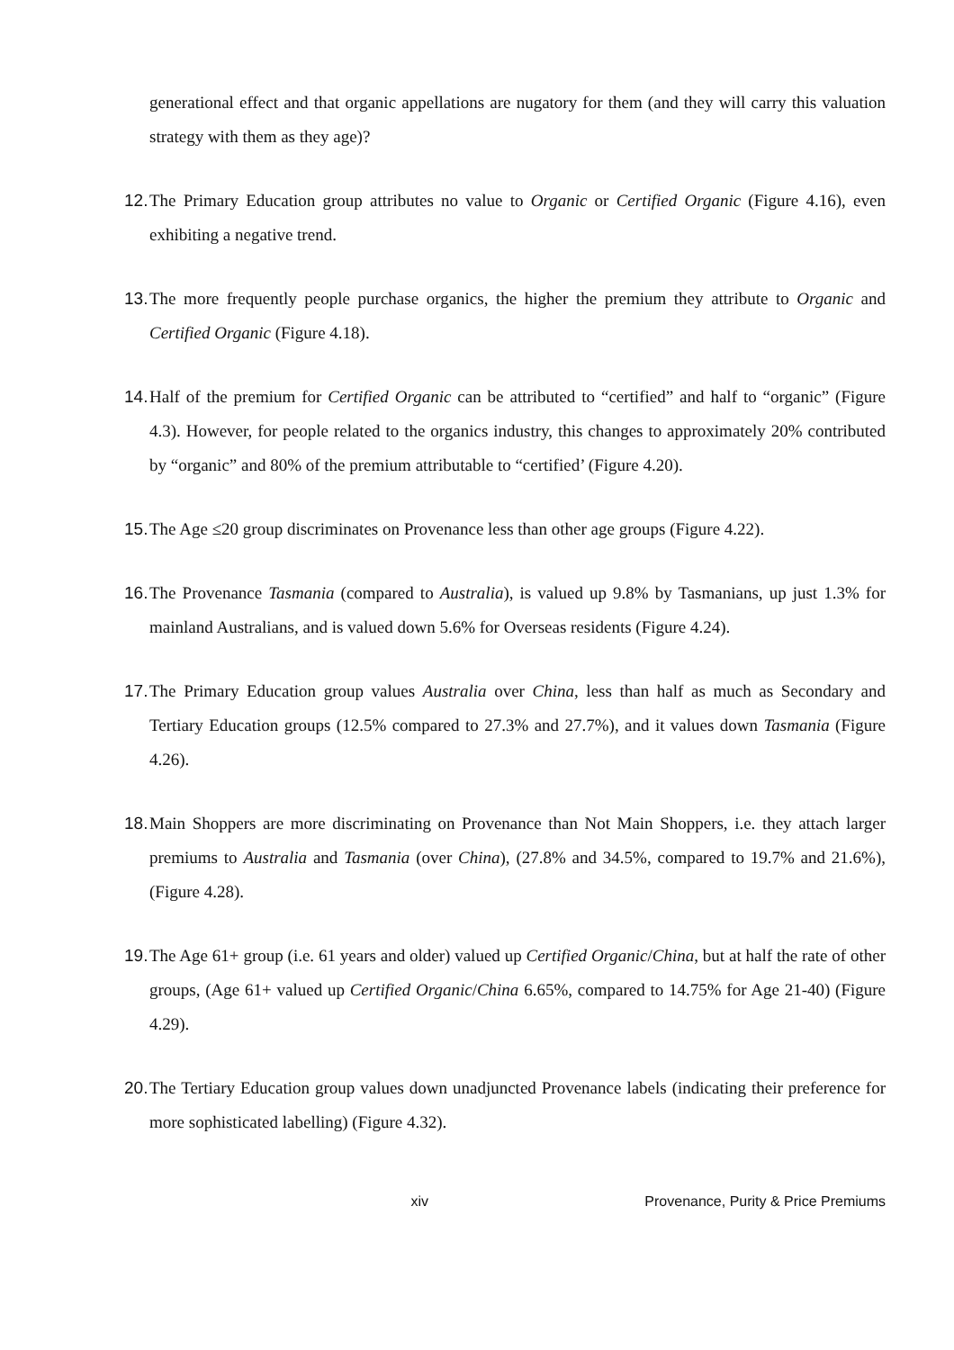generational effect and that organic appellations are nugatory for them (and they will carry this valuation strategy with them as they age)?
12. The Primary Education group attributes no value to Organic or Certified Organic (Figure 4.16), even exhibiting a negative trend.
13. The more frequently people purchase organics, the higher the premium they attribute to Organic and Certified Organic (Figure 4.18).
14. Half of the premium for Certified Organic can be attributed to “certified” and half to “organic” (Figure 4.3). However, for people related to the organics industry, this changes to approximately 20% contributed by “organic” and 80% of the premium attributable to “certified’ (Figure 4.20).
15. The Age ≤20 group discriminates on Provenance less than other age groups (Figure 4.22).
16. The Provenance Tasmania (compared to Australia), is valued up 9.8% by Tasmanians, up just 1.3% for mainland Australians, and is valued down 5.6% for Overseas residents (Figure 4.24).
17. The Primary Education group values Australia over China, less than half as much as Secondary and Tertiary Education groups (12.5% compared to 27.3% and 27.7%), and it values down Tasmania (Figure 4.26).
18. Main Shoppers are more discriminating on Provenance than Not Main Shoppers, i.e. they attach larger premiums to Australia and Tasmania (over China), (27.8% and 34.5%, compared to 19.7% and 21.6%), (Figure 4.28).
19. The Age 61+ group (i.e. 61 years and older) valued up Certified Organic/China, but at half the rate of other groups, (Age 61+ valued up Certified Organic/China 6.65%, compared to 14.75% for Age 21-40) (Figure 4.29).
20. The Tertiary Education group values down unadjuncted Provenance labels (indicating their preference for more sophisticated labelling) (Figure 4.32).
xiv Provenance, Purity & Price Premiums